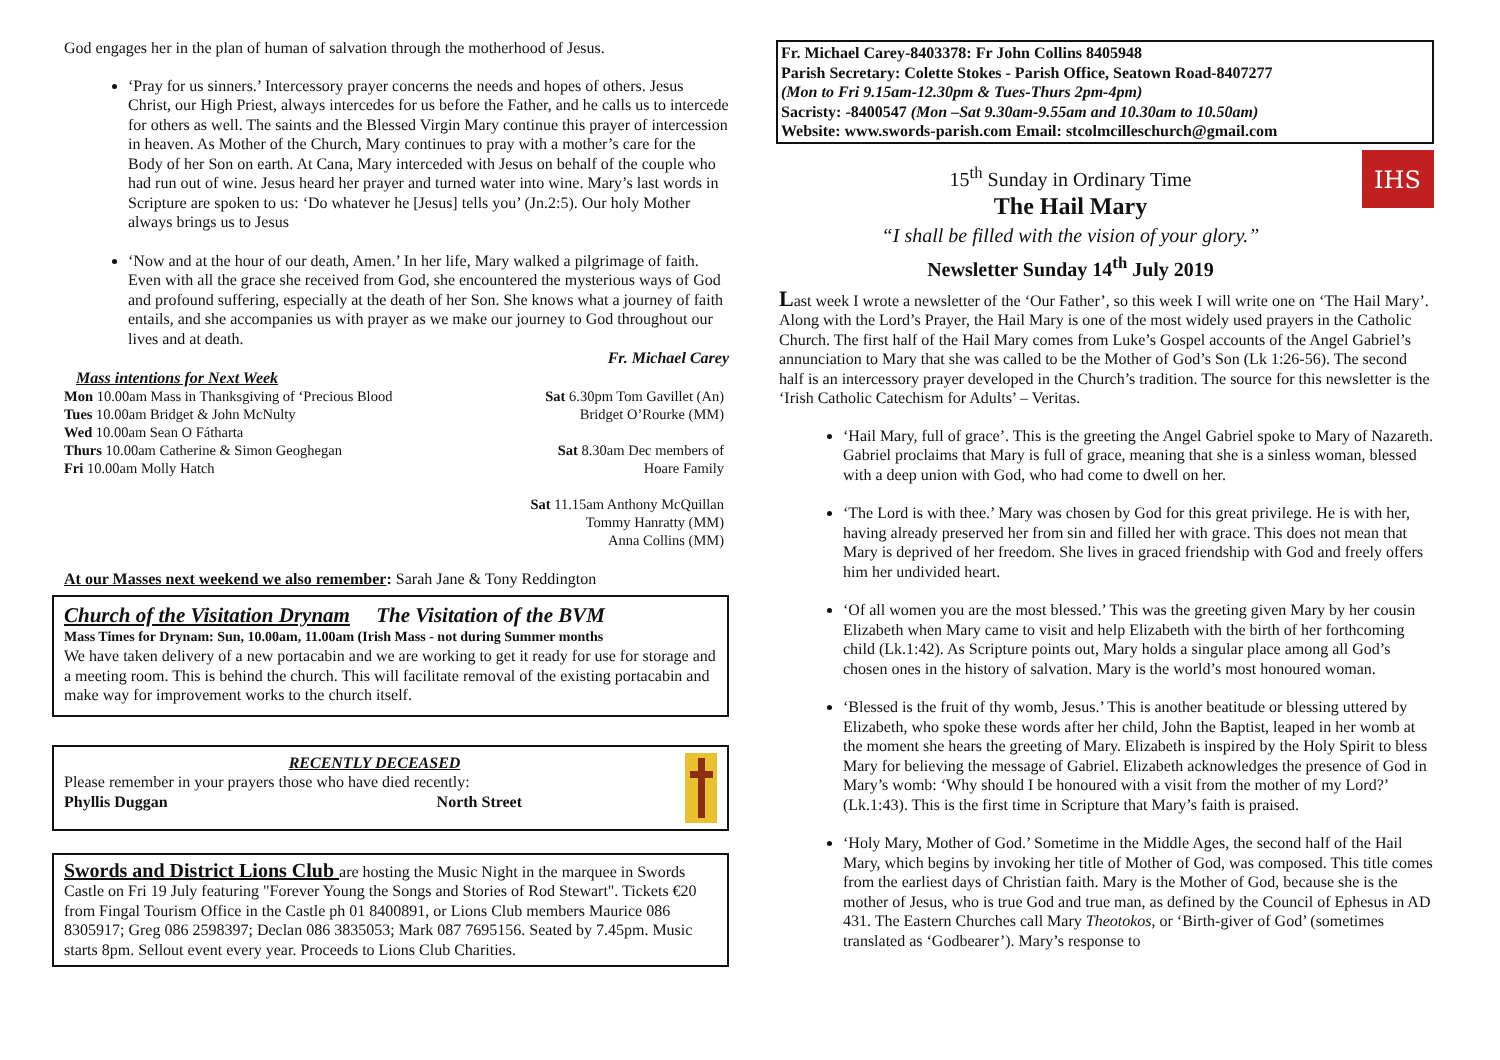God engages her in the plan of human of salvation through the motherhood of Jesus.
‘Pray for us sinners.’ Intercessory prayer concerns the needs and hopes of others. Jesus Christ, our High Priest, always intercedes for us before the Father, and he calls us to intercede for others as well. The saints and the Blessed Virgin Mary continue this prayer of intercession in heaven. As Mother of the Church, Mary continues to pray with a mother’s care for the Body of her Son on earth. At Cana, Mary interceded with Jesus on behalf of the couple who had run out of wine. Jesus heard her prayer and turned water into wine. Mary’s last words in Scripture are spoken to us: ‘Do whatever he [Jesus] tells you’ (Jn.2:5). Our holy Mother always brings us to Jesus
‘Now and at the hour of our death, Amen.’ In her life, Mary walked a pilgrimage of faith. Even with all the grace she received from God, she encountered the mysterious ways of God and profound suffering, especially at the death of her Son. She knows what a journey of faith entails, and she accompanies us with prayer as we make our journey to God throughout our lives and at death.
Fr. Michael Carey
Mass intentions for Next Week
Mon 10.00am Mass in Thanksgiving of ‘Precious Blood
Tues 10.00am Bridget & John McNulty
Wed 10.00am Sean O Fátharta
Thurs 10.00am Catherine & Simon Geoghegan
Fri 10.00am Molly Hatch
Sat 6.30pm Tom Gavillet (An)
Bridget O’Rourke (MM)
Sat 8.30am Dec members of
Hoare Family
Sat 11.15am Anthony McQuillan
Tommy Hanratty (MM)
Anna Collins (MM)
At our Masses next weekend we also remember: Sarah Jane & Tony Reddington
Church of the Visitation Drynam The Visitation of the BVM
Mass Times for Drynam: Sun, 10.00am, 11.00am (Irish Mass - not during Summer months
We have taken delivery of a new portacabin and we are working to get it ready for use for storage and a meeting room. This is behind the church. This will facilitate removal of the existing portacabin and make way for improvement works to the church itself.
RECENTLY DECEASED
Please remember in your prayers those who have died recently:
Phyllis Duggan North Street
Swords and District Lions Club are hosting the Music Night in the marquee in Swords Castle on Fri 19 July featuring "Forever Young the Songs and Stories of Rod Stewart". Tickets €20 from Fingal Tourism Office in the Castle ph 01 8400891, or Lions Club members Maurice 086 8305917; Greg 086 2598397; Declan 086 3835053; Mark 087 7695156. Seated by 7.45pm. Music starts 8pm. Sellout event every year. Proceeds to Lions Club Charities.
Fr. Michael Carey-8403378: Fr John Collins 8405948
Parish Secretary: Colette Stokes - Parish Office, Seatown Road-8407277
(Mon to Fri 9.15am-12.30pm & Tues-Thurs 2pm-4pm)
Sacristy: -8400547 (Mon –Sat 9.30am-9.55am and 10.30am to 10.50am)
Website: www.swords-parish.com Email: stcolmcilleschurch@gmail.com
15<sup>th</sup> Sunday in Ordinary Time
The Hail Mary
“I shall be filled with the vision of your glory.”
Newsletter Sunday 14<sup>th</sup> July 2019
IHS
Last week I wrote a newsletter of the ‘Our Father’, so this week I will write one on ‘The Hail Mary’. Along with the Lord’s Prayer, the Hail Mary is one of the most widely used prayers in the Catholic Church. The first half of the Hail Mary comes from Luke’s Gospel accounts of the Angel Gabriel’s annunciation to Mary that she was called to be the Mother of God’s Son (Lk 1:26-56). The second half is an intercessory prayer developed in the Church’s tradition. The source for this newsletter is the ‘Irish Catholic Catechism for Adults’ – Veritas.
‘Hail Mary, full of grace’. This is the greeting the Angel Gabriel spoke to Mary of Nazareth. Gabriel proclaims that Mary is full of grace, meaning that she is a sinless woman, blessed with a deep union with God, who had come to dwell on her.
‘The Lord is with thee.’ Mary was chosen by God for this great privilege. He is with her, having already preserved her from sin and filled her with grace. This does not mean that Mary is deprived of her freedom. She lives in graced friendship with God and freely offers him her undivided heart.
‘Of all women you are the most blessed.’ This was the greeting given Mary by her cousin Elizabeth when Mary came to visit and help Elizabeth with the birth of her forthcoming child (Lk.1:42). As Scripture points out, Mary holds a singular place among all God’s chosen ones in the history of salvation. Mary is the world’s most honoured woman.
‘Blessed is the fruit of thy womb, Jesus.’ This is another beatitude or blessing uttered by Elizabeth, who spoke these words after her child, John the Baptist, leaped in her womb at the moment she hears the greeting of Mary. Elizabeth is inspired by the Holy Spirit to bless Mary for believing the message of Gabriel. Elizabeth acknowledges the presence of God in Mary’s womb: ‘Why should I be honoured with a visit from the mother of my Lord?’ (Lk.1:43). This is the first time in Scripture that Mary’s faith is praised.
‘Holy Mary, Mother of God.’ Sometime in the Middle Ages, the second half of the Hail Mary, which begins by invoking her title of Mother of God, was composed. This title comes from the earliest days of Christian faith. Mary is the Mother of God, because she is the mother of Jesus, who is true God and true man, as defined by the Council of Ephesus in AD 431. The Eastern Churches call Mary Theotokos, or ‘Birth-giver of God’ (sometimes translated as ‘Godbearer’). Mary’s response to